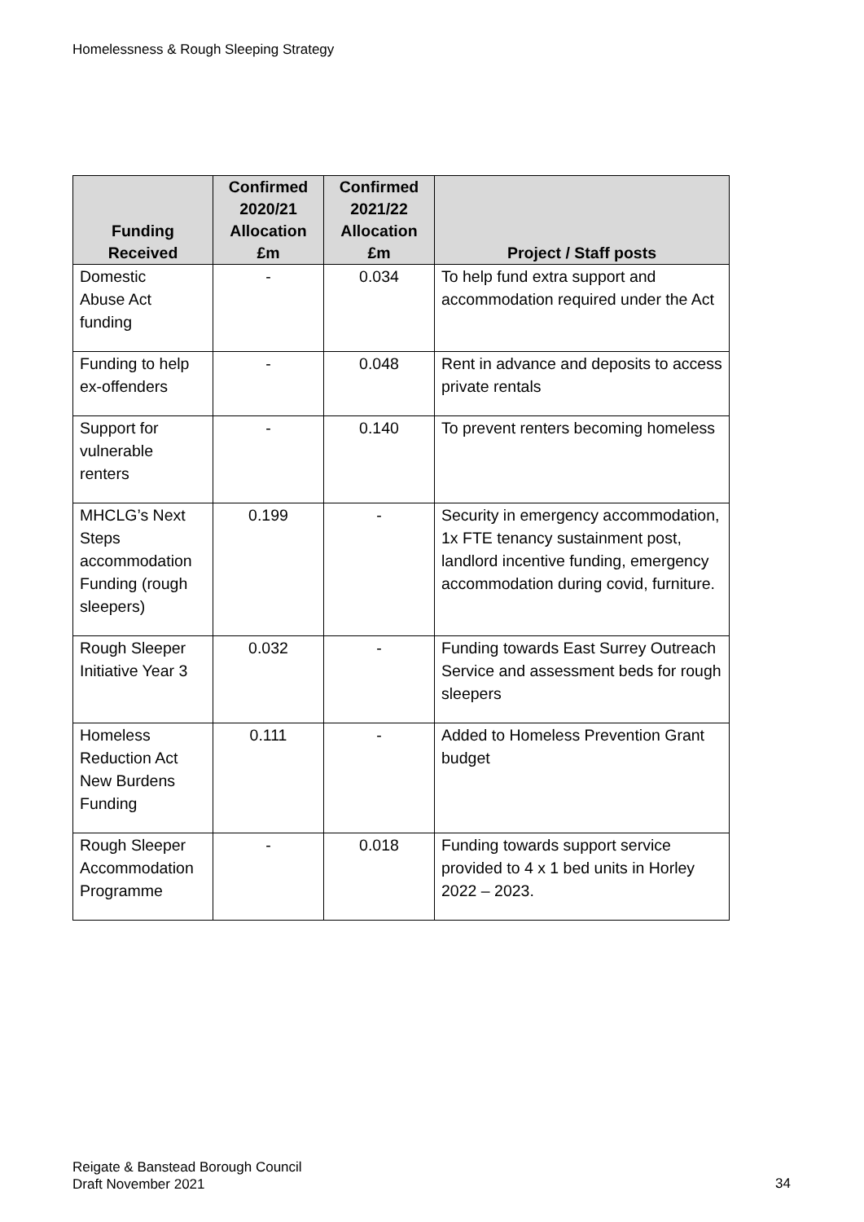Homelessness & Rough Sleeping Strategy
| Funding Received | Confirmed 2020/21 Allocation £m | Confirmed 2021/22 Allocation £m | Project / Staff posts |
| --- | --- | --- | --- |
| Domestic Abuse Act funding | - | 0.034 | To help fund extra support and accommodation required under the Act |
| Funding to help ex-offenders | - | 0.048 | Rent in advance and deposits to access private rentals |
| Support for vulnerable renters | - | 0.140 | To prevent renters becoming homeless |
| MHCLG’s Next Steps accommodation Funding (rough sleepers) | 0.199 | - | Security in emergency accommodation, 1x FTE tenancy sustainment post, landlord incentive funding, emergency accommodation during covid, furniture. |
| Rough Sleeper Initiative Year 3 | 0.032 | - | Funding towards East Surrey Outreach Service and assessment beds for rough sleepers |
| Homeless Reduction Act New Burdens Funding | 0.111 | - | Added to Homeless Prevention Grant budget |
| Rough Sleeper Accommodation Programme | - | 0.018 | Funding towards support service provided to 4 x 1 bed units in Horley 2022 – 2023. |
Reigate & Banstead Borough Council
Draft November 2021
34